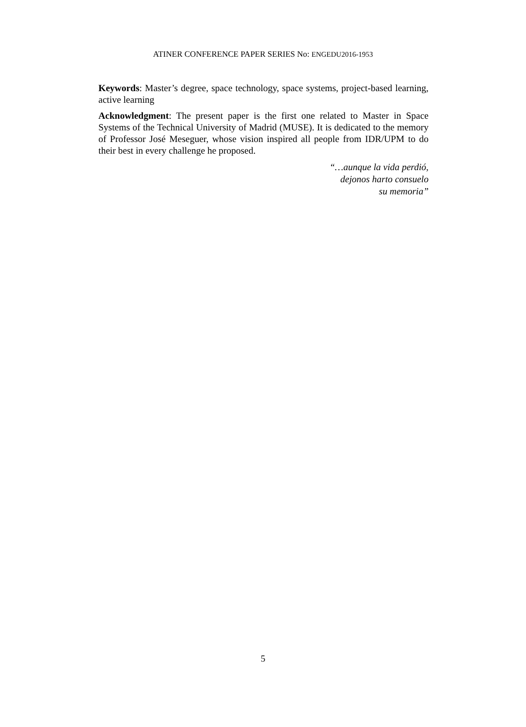ATINER CONFERENCE PAPER SERIES No: ENGEDU2016-1953
Keywords: Master’s degree, space technology, space systems, project-based learning, active learning
Acknowledgment: The present paper is the first one related to Master in Space Systems of the Technical University of Madrid (MUSE). It is dedicated to the memory of Professor José Meseguer, whose vision inspired all people from IDR/UPM to do their best in every challenge he proposed.
“…aunque la vida perdió,
dejonos harto consuelo
su memoria”
5